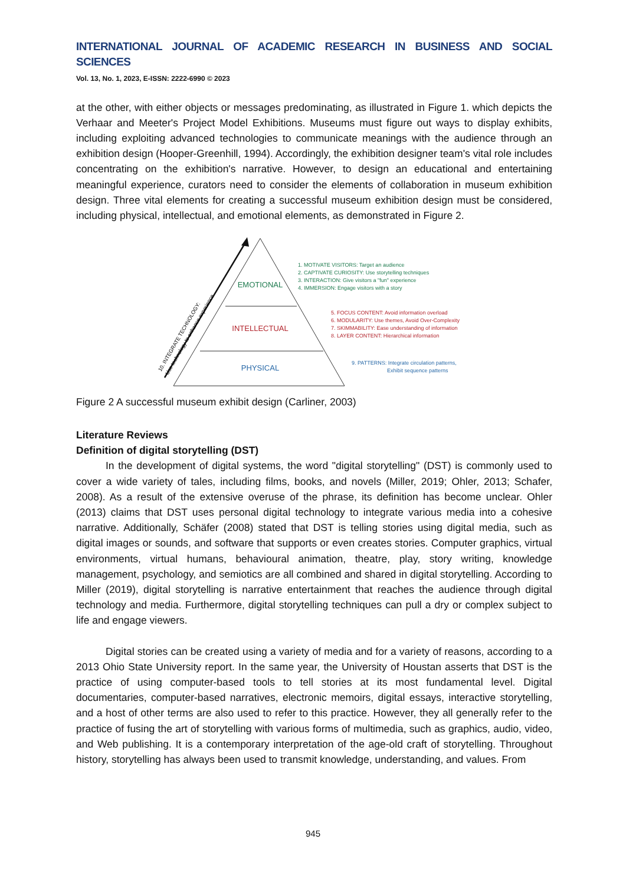INTERNATIONAL JOURNAL OF ACADEMIC RESEARCH IN BUSINESS AND SOCIAL SCIENCES
Vol. 13, No. 1, 2023, E-ISSN: 2222-6990 © 2023
at the other, with either objects or messages predominating, as illustrated in Figure 1. which depicts the Verhaar and Meeter's Project Model Exhibitions. Museums must figure out ways to display exhibits, including exploiting advanced technologies to communicate meanings with the audience through an exhibition design (Hooper-Greenhill, 1994). Accordingly, the exhibition designer team's vital role includes concentrating on the exhibition's narrative. However, to design an educational and entertaining meaningful experience, curators need to consider the elements of collaboration in museum exhibition design. Three vital elements for creating a successful museum exhibition design must be considered, including physical, intellectual, and emotional elements, as demonstrated in Figure 2.
EMOTIONAL
INTELLECTUAL
PHYSICAL
10. INTEGRATE TECHNOLOGY:
Use technology to enhance experience
1. MOTIVATE VISITORS: Target an audience
2. CAPTIVATE CURIOSITY: Use storytelling techniques
3. INTERACTION: Give visitors a "fun" experience
4. IMMERSION: Engage visitors with a story
5. FOCUS CONTENT: Avoid information overload
6. MODULARITY: Use themes, Avoid Over-Complexity
7. SKIMMABILITY: Ease understanding of information
8. LAYER CONTENT: Hierarchical information
9. PATTERNS: Integrate circulation patterns,
Exhibit sequence patterns
Figure 2 A successful museum exhibit design (Carliner, 2003)
Literature Reviews
Definition of digital storytelling (DST)
In the development of digital systems, the word "digital storytelling" (DST) is commonly used to cover a wide variety of tales, including films, books, and novels (Miller, 2019; Ohler, 2013; Schafer, 2008). As a result of the extensive overuse of the phrase, its definition has become unclear. Ohler (2013) claims that DST uses personal digital technology to integrate various media into a cohesive narrative. Additionally, Schäfer (2008) stated that DST is telling stories using digital media, such as digital images or sounds, and software that supports or even creates stories. Computer graphics, virtual environments, virtual humans, behavioural animation, theatre, play, story writing, knowledge management, psychology, and semiotics are all combined and shared in digital storytelling. According to Miller (2019), digital storytelling is narrative entertainment that reaches the audience through digital technology and media. Furthermore, digital storytelling techniques can pull a dry or complex subject to life and engage viewers.
Digital stories can be created using a variety of media and for a variety of reasons, according to a 2013 Ohio State University report. In the same year, the University of Houstan asserts that DST is the practice of using computer-based tools to tell stories at its most fundamental level. Digital documentaries, computer-based narratives, electronic memoirs, digital essays, interactive storytelling, and a host of other terms are also used to refer to this practice. However, they all generally refer to the practice of fusing the art of storytelling with various forms of multimedia, such as graphics, audio, video, and Web publishing. It is a contemporary interpretation of the age-old craft of storytelling. Throughout history, storytelling has always been used to transmit knowledge, understanding, and values. From
945